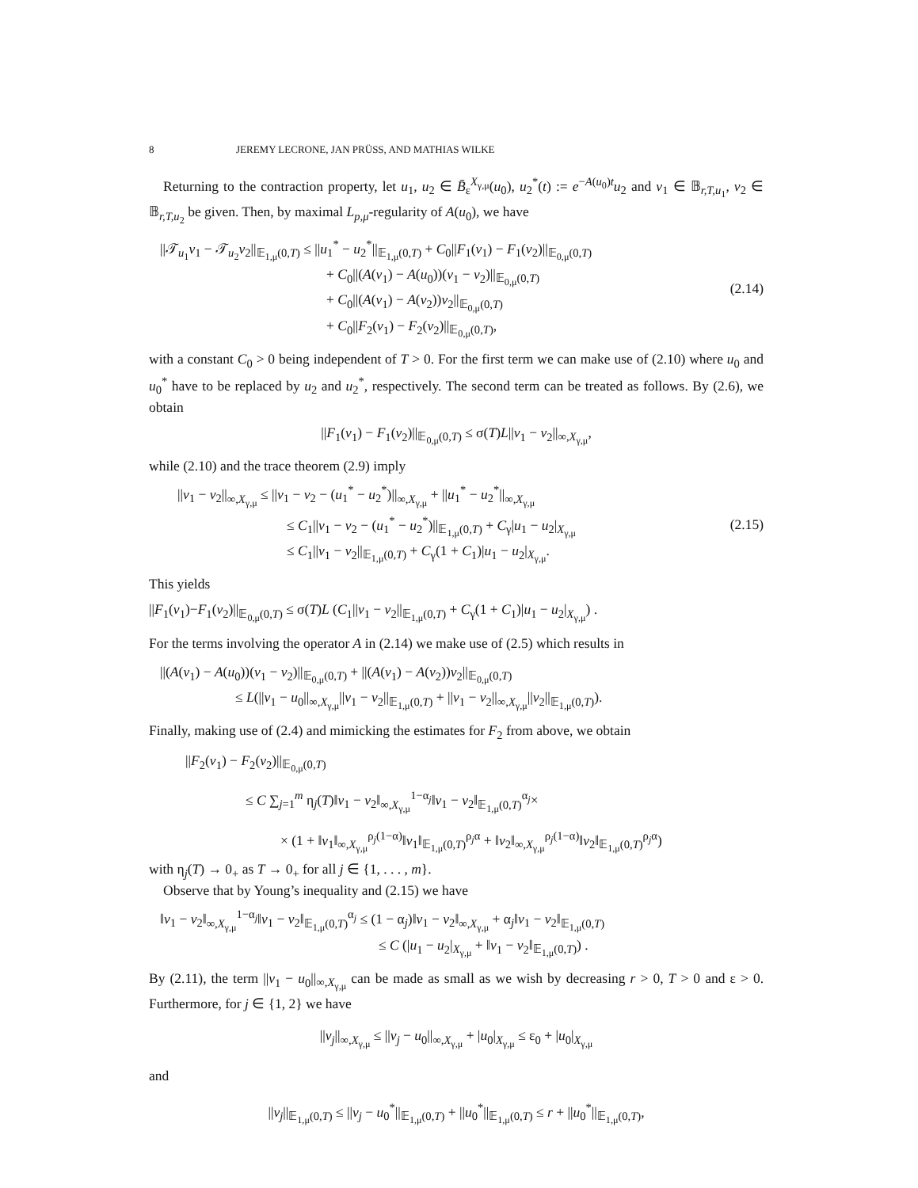8 JEREMY LECRONE, JAN PRÜSS, AND MATHIAS WILKE
Returning to the contraction property, let u<sub>1</sub>, u<sub>2</sub> ∈ B̄<sub>ε</sub><sup>X<sub>γ,μ</sub></sup>(u<sub>0</sub>), u<sub>2</sub><sup>*</sup>(t) := e<sup>−A(u<sub>0</sub>)t</sup>u<sub>2</sub> and v<sub>1</sub> ∈ 𝔹<sub>r,T,u<sub>1</sub></sub>, v<sub>2</sub> ∈ 𝔹<sub>r,T,u<sub>2</sub></sub> be given. Then, by maximal L<sub>p,μ</sub>-regularity of A(u<sub>0</sub>), we have
||𝒯<sub>u<sub>1</sub></sub>v<sub>1</sub> − 𝒯<sub>u<sub>2</sub></sub>v<sub>2</sub>||<sub>𝔼<sub>1,μ</sub>(0,T)</sub> ≤ ||u<sub>1</sub><sup>*</sup> − u<sub>2</sub><sup>*</sup>||<sub>𝔼<sub>1,μ</sub>(0,T)</sub> + C<sub>0</sub>||F<sub>1</sub>(v<sub>1</sub>) − F<sub>1</sub>(v<sub>2</sub>)||<sub>𝔼<sub>0,μ</sub>(0,T)</sub>
+ C<sub>0</sub>||(A(v<sub>1</sub>) − A(u<sub>0</sub>))(v<sub>1</sub> − v<sub>2</sub>)||<sub>𝔼<sub>0,μ</sub>(0,T)</sub>
+ C<sub>0</sub>||(A(v<sub>1</sub>) − A(v<sub>2</sub>))v<sub>2</sub>||<sub>𝔼<sub>0,μ</sub>(0,T)</sub>
+ C<sub>0</sub>||F<sub>2</sub>(v<sub>1</sub>) − F<sub>2</sub>(v<sub>2</sub>)||<sub>𝔼<sub>0,μ</sub>(0,T)</sub>,
(2.14)
with a constant C<sub>0</sub> > 0 being independent of T > 0. For the first term we can make use of (2.10) where u<sub>0</sub> and u<sub>0</sub><sup>*</sup> have to be replaced by u<sub>2</sub> and u<sub>2</sub><sup>*</sup>, respectively. The second term can be treated as follows. By (2.6), we obtain
||F<sub>1</sub>(v<sub>1</sub>) − F<sub>1</sub>(v<sub>2</sub>)||<sub>𝔼<sub>0,μ</sub>(0,T)</sub> ≤ σ(T)L||v<sub>1</sub> − v<sub>2</sub>||<sub>∞,X<sub>γ,μ</sub></sub>,
while (2.10) and the trace theorem (2.9) imply
||v<sub>1</sub> − v<sub>2</sub>||<sub>∞,X<sub>γ,μ</sub></sub> ≤ ||v<sub>1</sub> − v<sub>2</sub> − (u<sub>1</sub><sup>*</sup> − u<sub>2</sub><sup>*</sup>)||<sub>∞,X<sub>γ,μ</sub></sub> + ||u<sub>1</sub><sup>*</sup> − u<sub>2</sub><sup>*</sup>||<sub>∞,X<sub>γ,μ</sub></sub>
≤ C<sub>1</sub>||v<sub>1</sub> − v<sub>2</sub> − (u<sub>1</sub><sup>*</sup> − u<sub>2</sub><sup>*</sup>)||<sub>𝔼<sub>1,μ</sub>(0,T)</sub> + C<sub>γ</sub>|u<sub>1</sub> − u<sub>2</sub>|<sub>X<sub>γ,μ</sub></sub>
≤ C<sub>1</sub>||v<sub>1</sub> − v<sub>2</sub>||<sub>𝔼<sub>1,μ</sub>(0,T)</sub> + C<sub>γ</sub>(1 + C<sub>1</sub>)|u<sub>1</sub> − u<sub>2</sub>|<sub>X<sub>γ,μ</sub></sub>.
(2.15)
This yields
||F<sub>1</sub>(v<sub>1</sub>)−F<sub>1</sub>(v<sub>2</sub>)||<sub>𝔼<sub>0,μ</sub>(0,T)</sub> ≤ σ(T)L (C<sub>1</sub>||v<sub>1</sub> − v<sub>2</sub>||<sub>𝔼<sub>1,μ</sub>(0,T)</sub> + C<sub>γ</sub>(1 + C<sub>1</sub>)|u<sub>1</sub> − u<sub>2</sub>|<sub>X<sub>γ,μ</sub></sub>) .
For the terms involving the operator A in (2.14) we make use of (2.5) which results in
||(A(v<sub>1</sub>) − A(u<sub>0</sub>))(v<sub>1</sub> − v<sub>2</sub>)||<sub>𝔼<sub>0,μ</sub>(0,T)</sub> + ||(A(v<sub>1</sub>) − A(v<sub>2</sub>))v<sub>2</sub>||<sub>𝔼<sub>0,μ</sub>(0,T)</sub>
≤ L(||v<sub>1</sub> − u<sub>0</sub>||<sub>∞,X<sub>γ,μ</sub></sub>||v<sub>1</sub> − v<sub>2</sub>||<sub>𝔼<sub>1,μ</sub>(0,T)</sub> + ||v<sub>1</sub> − v<sub>2</sub>||<sub>∞,X<sub>γ,μ</sub></sub>||v<sub>2</sub>||<sub>𝔼<sub>1,μ</sub>(0,T)</sub>).
Finally, making use of (2.4) and mimicking the estimates for F<sub>2</sub> from above, we obtain
||F<sub>2</sub>(v<sub>1</sub>) − F<sub>2</sub>(v<sub>2</sub>)||<sub>𝔼<sub>0,μ</sub>(0,T)</sub>
≤ C ∑<sub>j=1</sub><sup>m</sup> η<sub>j</sub>(T)‖v<sub>1</sub> − v<sub>2</sub>‖<sub>∞,X<sub>γ,μ</sub></sub><sup>1−α<sub>j</sub></sup>‖v<sub>1</sub> − v<sub>2</sub>‖<sub>𝔼<sub>1,μ</sub>(0,T)</sub><sup>α<sub>j</sub></sup>×
× (1 + ‖v<sub>1</sub>‖<sub>∞,X<sub>γ,μ</sub></sub><sup>ρ<sub>j</sub>(1−α)</sup>‖v<sub>1</sub>‖<sub>𝔼<sub>1,μ</sub>(0,T)</sub><sup>ρ<sub>j</sub>α</sup> + ‖v<sub>2</sub>‖<sub>∞,X<sub>γ,μ</sub></sub><sup>ρ<sub>j</sub>(1−α)</sup>‖v<sub>2</sub>‖<sub>𝔼<sub>1,μ</sub>(0,T)</sub><sup>ρ<sub>j</sub>α</sup>)
with η<sub>j</sub>(T) → 0<sub>+</sub> as T → 0<sub>+</sub> for all j ∈ {1, . . . , m}.
Observe that by Young’s inequality and (2.15) we have
‖v<sub>1</sub> − v<sub>2</sub>‖<sub>∞,X<sub>γ,μ</sub></sub><sup>1−α<sub>j</sub></sup>‖v<sub>1</sub> − v<sub>2</sub>‖<sub>𝔼<sub>1,μ</sub>(0,T)</sub><sup>α<sub>j</sub></sup> ≤ (1 − α<sub>j</sub>)‖v<sub>1</sub> − v<sub>2</sub>‖<sub>∞,X<sub>γ,μ</sub></sub> + α<sub>j</sub>‖v<sub>1</sub> − v<sub>2</sub>‖<sub>𝔼<sub>1,μ</sub>(0,T)</sub>
≤ C (|u<sub>1</sub> − u<sub>2</sub>|<sub>X<sub>γ,μ</sub></sub> + ‖v<sub>1</sub> − v<sub>2</sub>‖<sub>𝔼<sub>1,μ</sub>(0,T)</sub>) .
By (2.11), the term ||v<sub>1</sub> − u<sub>0</sub>||<sub>∞,X<sub>γ,μ</sub></sub> can be made as small as we wish by decreasing r > 0, T > 0 and ε > 0. Furthermore, for j ∈ {1, 2} we have
||v<sub>j</sub>||<sub>∞,X<sub>γ,μ</sub></sub> ≤ ||v<sub>j</sub> − u<sub>0</sub>||<sub>∞,X<sub>γ,μ</sub></sub> + |u<sub>0</sub>|<sub>X<sub>γ,μ</sub></sub> ≤ ε<sub>0</sub> + |u<sub>0</sub>|<sub>X<sub>γ,μ</sub></sub>
and
||v<sub>j</sub>||<sub>𝔼<sub>1,μ</sub>(0,T)</sub> ≤ ||v<sub>j</sub> − u<sub>0</sub><sup>*</sup>||<sub>𝔼<sub>1,μ</sub>(0,T)</sub> + ||u<sub>0</sub><sup>*</sup>||<sub>𝔼<sub>1,μ</sub>(0,T)</sub> ≤ r + ||u<sub>0</sub><sup>*</sup>||<sub>𝔼<sub>1,μ</sub>(0,T)</sub>,